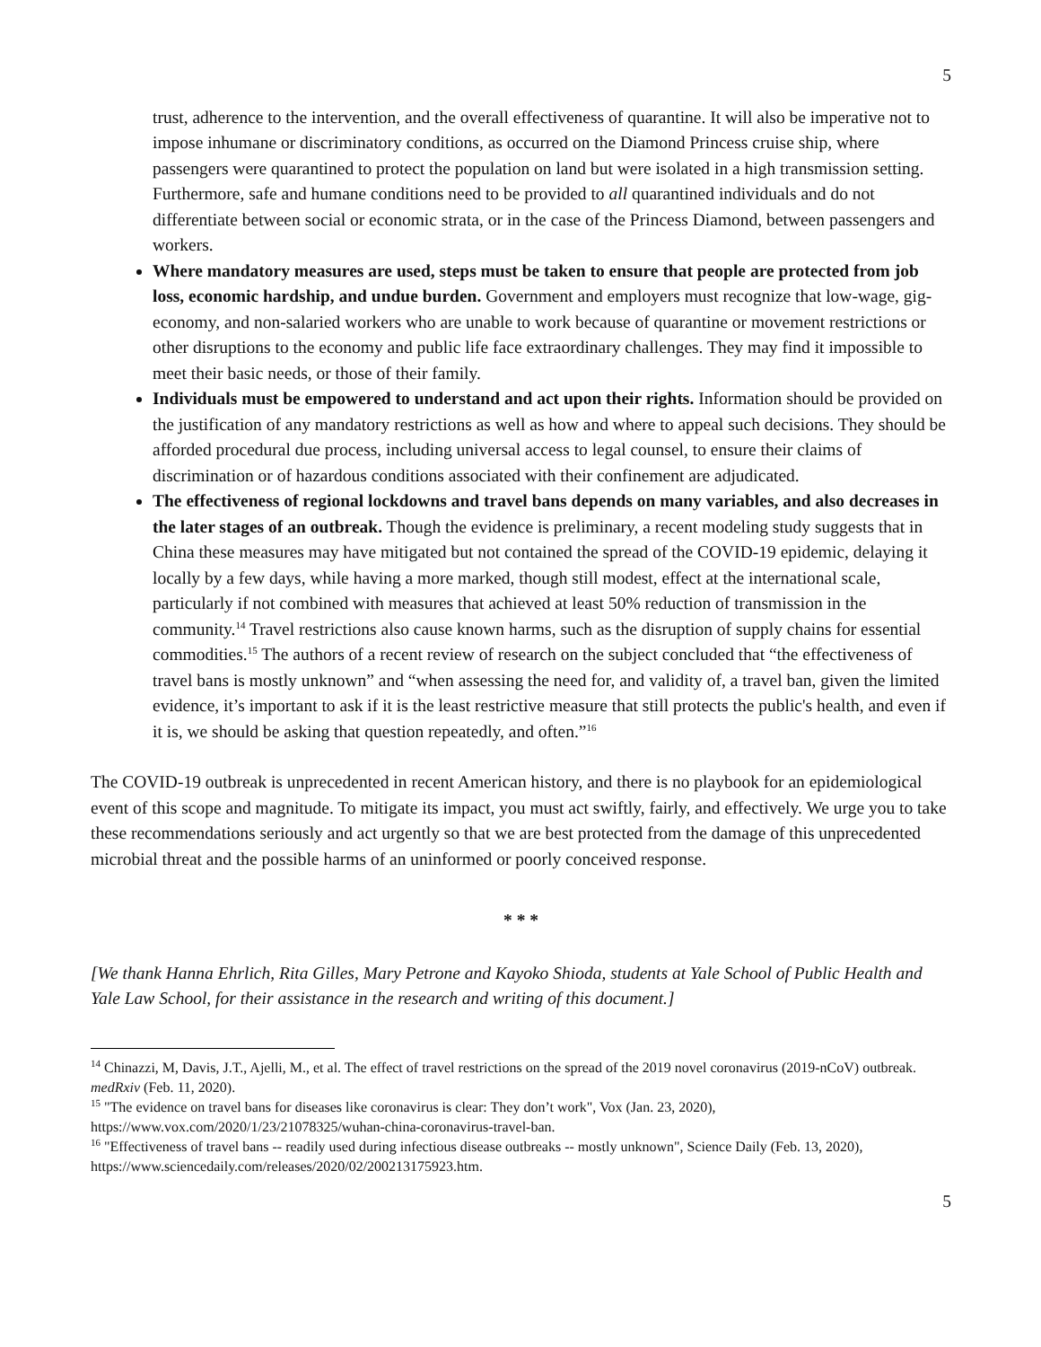5
trust, adherence to the intervention, and the overall effectiveness of quarantine. It will also be imperative not to impose inhumane or discriminatory conditions, as occurred on the Diamond Princess cruise ship, where passengers were quarantined to protect the population on land but were isolated in a high transmission setting. Furthermore, safe and humane conditions need to be provided to all quarantined individuals and do not differentiate between social or economic strata, or in the case of the Princess Diamond, between passengers and workers.
Where mandatory measures are used, steps must be taken to ensure that people are protected from job loss, economic hardship, and undue burden. Government and employers must recognize that low-wage, gig-economy, and non-salaried workers who are unable to work because of quarantine or movement restrictions or other disruptions to the economy and public life face extraordinary challenges. They may find it impossible to meet their basic needs, or those of their family.
Individuals must be empowered to understand and act upon their rights. Information should be provided on the justification of any mandatory restrictions as well as how and where to appeal such decisions. They should be afforded procedural due process, including universal access to legal counsel, to ensure their claims of discrimination or of hazardous conditions associated with their confinement are adjudicated.
The effectiveness of regional lockdowns and travel bans depends on many variables, and also decreases in the later stages of an outbreak. Though the evidence is preliminary, a recent modeling study suggests that in China these measures may have mitigated but not contained the spread of the COVID-19 epidemic, delaying it locally by a few days, while having a more marked, though still modest, effect at the international scale, particularly if not combined with measures that achieved at least 50% reduction of transmission in the community.<sup>14</sup> Travel restrictions also cause known harms, such as the disruption of supply chains for essential commodities.<sup>15</sup> The authors of a recent review of research on the subject concluded that “the effectiveness of travel bans is mostly unknown” and “when assessing the need for, and validity of, a travel ban, given the limited evidence, it’s important to ask if it is the least restrictive measure that still protects the public's health, and even if it is, we should be asking that question repeatedly, and often.”<sup>16</sup>
The COVID-19 outbreak is unprecedented in recent American history, and there is no playbook for an epidemiological event of this scope and magnitude. To mitigate its impact, you must act swiftly, fairly, and effectively. We urge you to take these recommendations seriously and act urgently so that we are best protected from the damage of this unprecedented microbial threat and the possible harms of an uninformed or poorly conceived response.
* * *
[We thank Hanna Ehrlich, Rita Gilles, Mary Petrone and Kayoko Shioda, students at Yale School of Public Health and Yale Law School, for their assistance in the research and writing of this document.]
<sup>14</sup> Chinazzi, M, Davis, J.T., Ajelli, M., et al. The effect of travel restrictions on the spread of the 2019 novel coronavirus (2019-nCoV) outbreak. medRxiv (Feb. 11, 2020).
<sup>15</sup> "The evidence on travel bans for diseases like coronavirus is clear: They don’t work", Vox (Jan. 23, 2020), https://www.vox.com/2020/1/23/21078325/wuhan-china-coronavirus-travel-ban.
<sup>16</sup> "Effectiveness of travel bans -- readily used during infectious disease outbreaks -- mostly unknown", Science Daily (Feb. 13, 2020), https://www.sciencedaily.com/releases/2020/02/200213175923.htm.
5